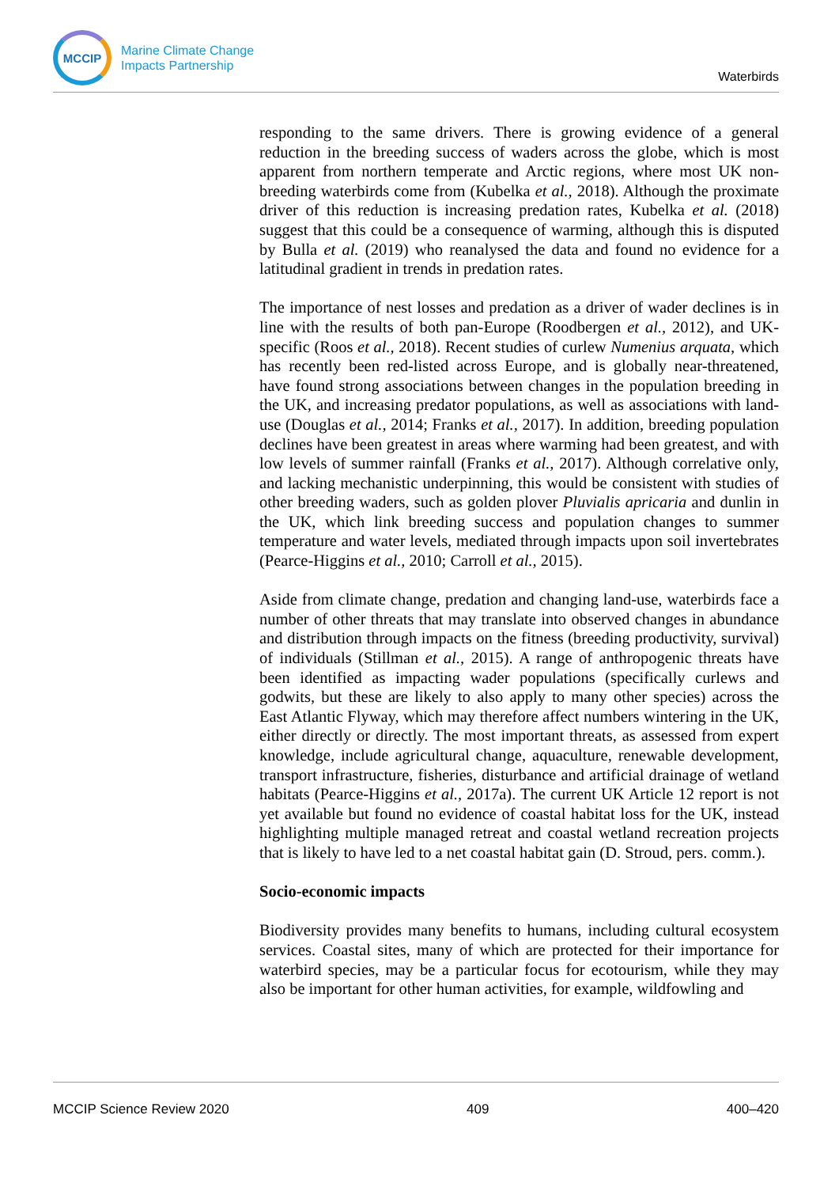MCCIP
Marine Climate Change
Impacts Partnership
Waterbirds
responding to the same drivers. There is growing evidence of a general reduction in the breeding success of waders across the globe, which is most apparent from northern temperate and Arctic regions, where most UK non-breeding waterbirds come from (Kubelka et al., 2018). Although the proximate driver of this reduction is increasing predation rates, Kubelka et al. (2018) suggest that this could be a consequence of warming, although this is disputed by Bulla et al. (2019) who reanalysed the data and found no evidence for a latitudinal gradient in trends in predation rates.
The importance of nest losses and predation as a driver of wader declines is in line with the results of both pan-Europe (Roodbergen et al., 2012), and UK-specific (Roos et al., 2018). Recent studies of curlew Numenius arquata, which has recently been red-listed across Europe, and is globally near-threatened, have found strong associations between changes in the population breeding in the UK, and increasing predator populations, as well as associations with land-use (Douglas et al., 2014; Franks et al., 2017). In addition, breeding population declines have been greatest in areas where warming had been greatest, and with low levels of summer rainfall (Franks et al., 2017). Although correlative only, and lacking mechanistic underpinning, this would be consistent with studies of other breeding waders, such as golden plover Pluvialis apricaria and dunlin in the UK, which link breeding success and population changes to summer temperature and water levels, mediated through impacts upon soil invertebrates (Pearce-Higgins et al., 2010; Carroll et al., 2015).
Aside from climate change, predation and changing land-use, waterbirds face a number of other threats that may translate into observed changes in abundance and distribution through impacts on the fitness (breeding productivity, survival) of individuals (Stillman et al., 2015). A range of anthropogenic threats have been identified as impacting wader populations (specifically curlews and godwits, but these are likely to also apply to many other species) across the East Atlantic Flyway, which may therefore affect numbers wintering in the UK, either directly or directly. The most important threats, as assessed from expert knowledge, include agricultural change, aquaculture, renewable development, transport infrastructure, fisheries, disturbance and artificial drainage of wetland habitats (Pearce-Higgins et al., 2017a). The current UK Article 12 report is not yet available but found no evidence of coastal habitat loss for the UK, instead highlighting multiple managed retreat and coastal wetland recreation projects that is likely to have led to a net coastal habitat gain (D. Stroud, pers. comm.).
Socio-economic impacts
Biodiversity provides many benefits to humans, including cultural ecosystem services. Coastal sites, many of which are protected for their importance for waterbird species, may be a particular focus for ecotourism, while they may also be important for other human activities, for example, wildfowling and
MCCIP Science Review 2020 409 400–420